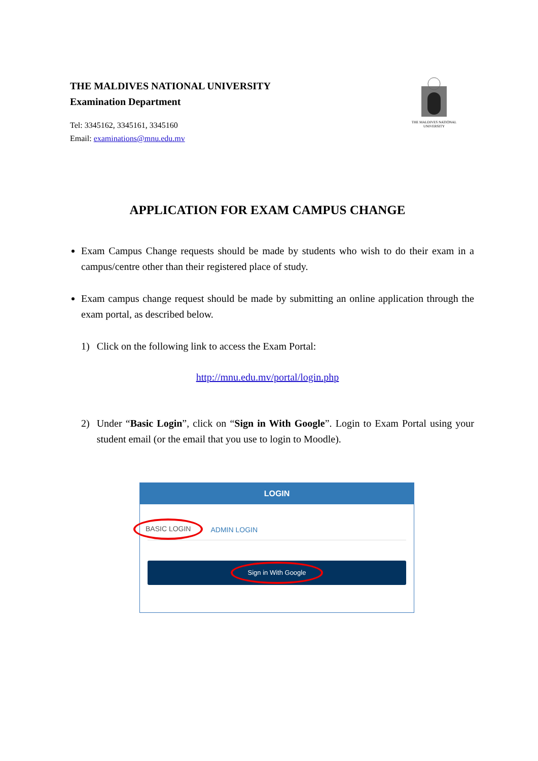THE MALDIVES NATIONAL UNIVERSITY
Examination Department
Tel: 3345162, 3345161, 3345160
Email: examinations@mnu.edu.mv
THE MALDIVES NATIONAL UNIVERSITY
APPLICATION FOR EXAM CAMPUS CHANGE
Exam Campus Change requests should be made by students who wish to do their exam in a campus/centre other than their registered place of study.
Exam campus change request should be made by submitting an online application through the exam portal, as described below.
1) Click on the following link to access the Exam Portal:
http://mnu.edu.mv/portal/login.php
2) Under “Basic Login”, click on “Sign in With Google”. Login to Exam Portal using your student email (or the email that you use to login to Moodle).
LOGIN
BASIC LOGIN ADMIN LOGIN
Sign in With Google